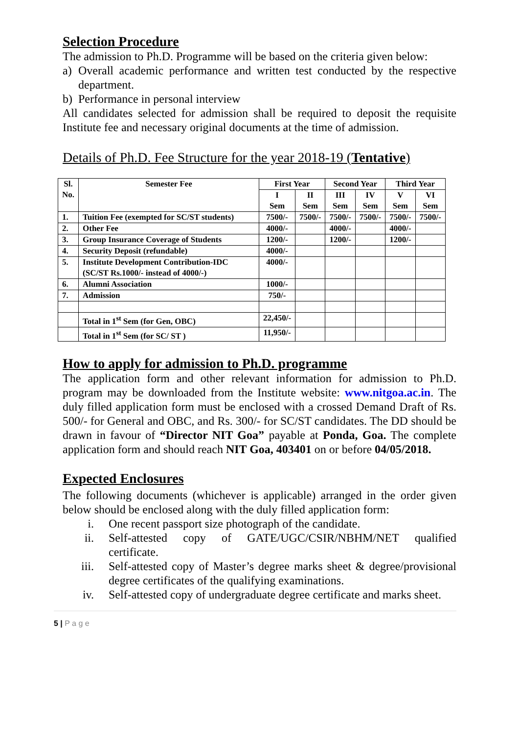Selection Procedure
The admission to Ph.D. Programme will be based on the criteria given below:
a) Overall academic performance and written test conducted by the respective department.
b) Performance in personal interview
All candidates selected for admission shall be required to deposit the requisite Institute fee and necessary original documents at the time of admission.
Details of Ph.D. Fee Structure for the year 2018-19 (Tentative)
| Sl. No. | Semester Fee | First Year | | Second Year | | Third Year | |
| --- | --- | --- | --- | --- | --- | --- | --- |
| | | I Sem | II Sem | III Sem | IV Sem | V Sem | VI Sem |
| 1. | Tuition Fee (exempted for SC/ST students) | 7500/- | 7500/- | 7500/- | 7500/- | 7500/- | 7500/- |
| 2. | Other Fee | 4000/- | | 4000/- | | 4000/- | |
| 3. | Group Insurance Coverage of Students | 1200/- | | 1200/- | | 1200/- | |
| 4. | Security Deposit (refundable) | 4000/- | | | | | |
| 5. | Institute Development Contribution-IDC (SC/ST Rs.1000/- instead of 4000/-) | 4000/- | | | | | |
| 6. | Alumni Association | 1000/- | | | | | |
| 7. | Admission | 750/- | | | | | |
| | Total in 1<sup>st</sup> Sem (for Gen, OBC) | 22,450/- | | | | | |
| | Total in 1<sup>st</sup> Sem (for SC/ ST ) | 11,950/- | | | | | |
How to apply for admission to Ph.D. programme
The application form and other relevant information for admission to Ph.D. program may be downloaded from the Institute website: www.nitgoa.ac.in. The duly filled application form must be enclosed with a crossed Demand Draft of Rs. 500/- for General and OBC, and Rs. 300/- for SC/ST candidates. The DD should be drawn in favour of “Director NIT Goa” payable at Ponda, Goa. The complete application form and should reach NIT Goa, 403401 on or before 04/05/2018.
Expected Enclosures
The following documents (whichever is applicable) arranged in the order given below should be enclosed along with the duly filled application form:
i. One recent passport size photograph of the candidate.
ii. Self-attested copy of GATE/UGC/CSIR/NBHM/NET qualified certificate.
iii. Self-attested copy of Master’s degree marks sheet & degree/provisional degree certificates of the qualifying examinations.
iv. Self-attested copy of undergraduate degree certificate and marks sheet.
5 | P a g e